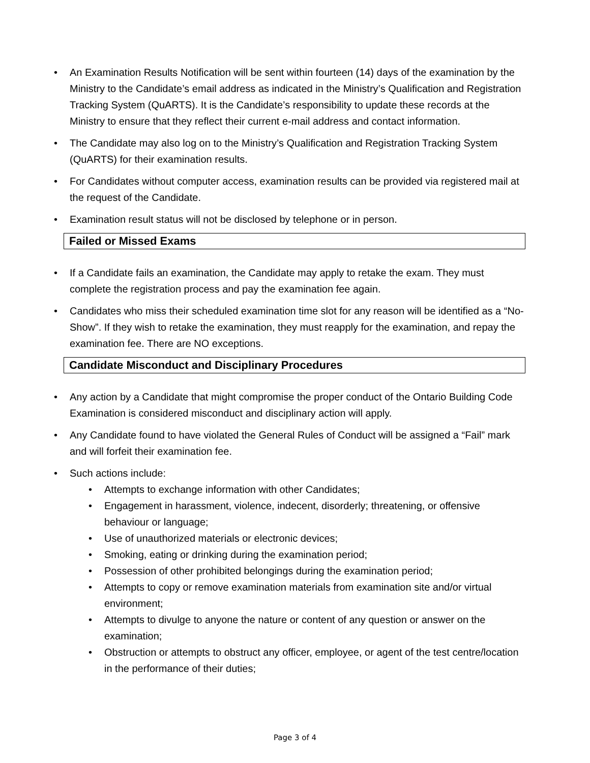• An Examination Results Notification will be sent within fourteen (14) days of the examination by the Ministry to the Candidate’s email address as indicated in the Ministry’s Qualification and Registration Tracking System (QuARTS). It is the Candidate’s responsibility to update these records at the Ministry to ensure that they reflect their current e-mail address and contact information.
• The Candidate may also log on to the Ministry’s Qualification and Registration Tracking System (QuARTS) for their examination results.
• For Candidates without computer access, examination results can be provided via registered mail at the request of the Candidate.
• Examination result status will not be disclosed by telephone or in person.
Failed or Missed Exams
• If a Candidate fails an examination, the Candidate may apply to retake the exam. They must complete the registration process and pay the examination fee again.
• Candidates who miss their scheduled examination time slot for any reason will be identified as a “No-Show”. If they wish to retake the examination, they must reapply for the examination, and repay the examination fee. There are NO exceptions.
Candidate Misconduct and Disciplinary Procedures
• Any action by a Candidate that might compromise the proper conduct of the Ontario Building Code Examination is considered misconduct and disciplinary action will apply.
• Any Candidate found to have violated the General Rules of Conduct will be assigned a “Fail” mark and will forfeit their examination fee.
• Such actions include:
• Attempts to exchange information with other Candidates;
• Engagement in harassment, violence, indecent, disorderly; threatening, or offensive behaviour or language;
• Use of unauthorized materials or electronic devices;
• Smoking, eating or drinking during the examination period;
• Possession of other prohibited belongings during the examination period;
• Attempts to copy or remove examination materials from examination site and/or virtual environment;
• Attempts to divulge to anyone the nature or content of any question or answer on the examination;
• Obstruction or attempts to obstruct any officer, employee, or agent of the test centre/location in the performance of their duties;
Page 3 of 4